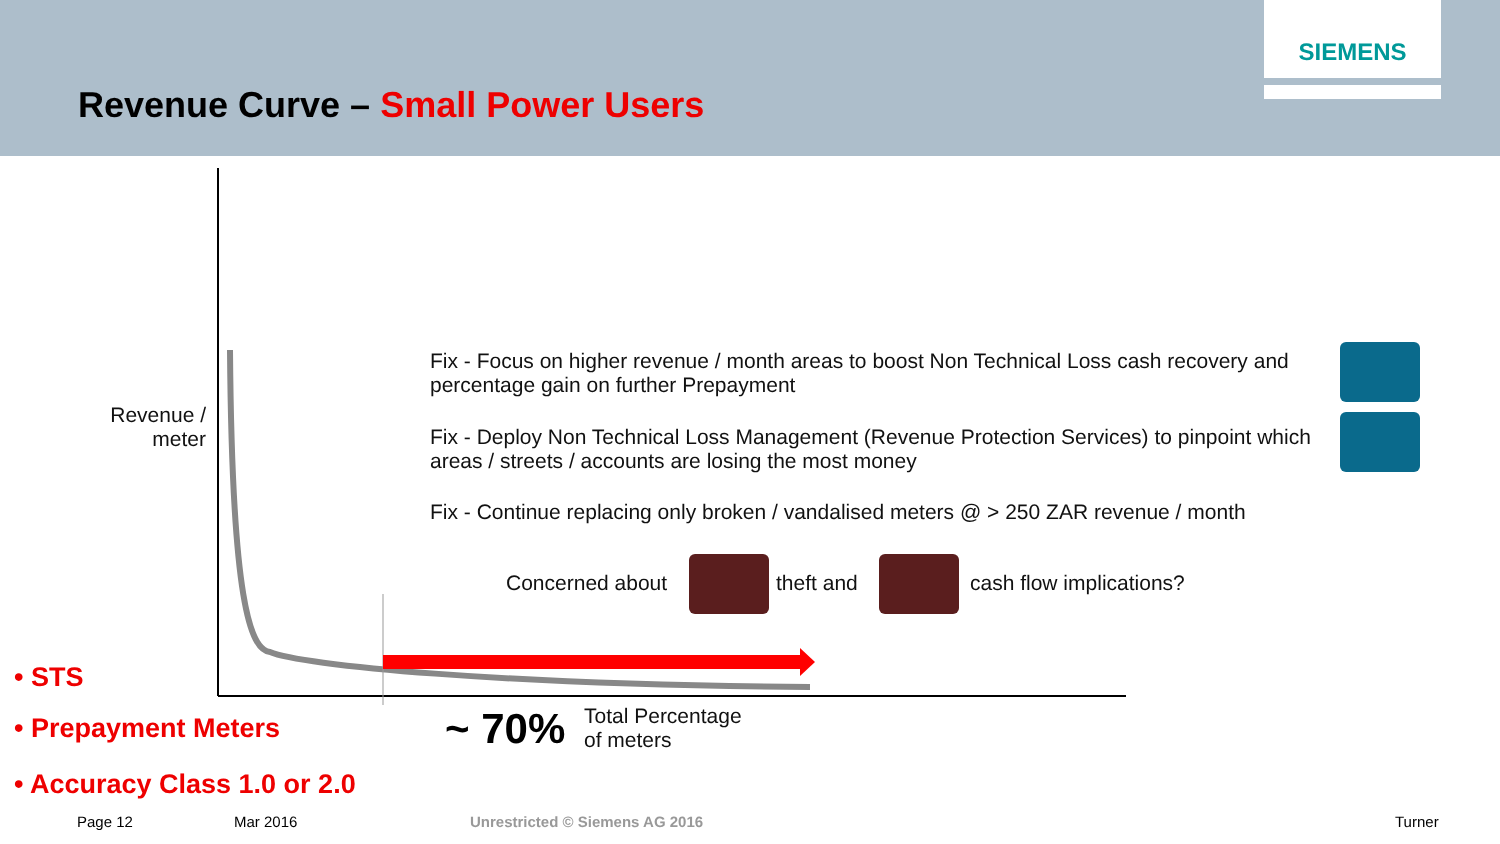SIEMENS
Revenue Curve – Small Power Users
Revenue / meter
Fix - Focus on higher revenue / month areas to boost Non Technical Loss cash recovery and percentage gain on further Prepayment
Fix - Deploy Non Technical Loss Management (Revenue Protection Services) to pinpoint which areas / streets / accounts are losing the most money
Fix - Continue replacing only broken / vandalised meters @ > 250 ZAR revenue / month
Concerned about theft and cash flow implications?
• STS
• Prepayment Meters
• Accuracy Class 1.0 or 2.0
~ 70%
Total Percentage
of meters
Page 12 Mar 2016 Unrestricted © Siemens AG 2016 Turner